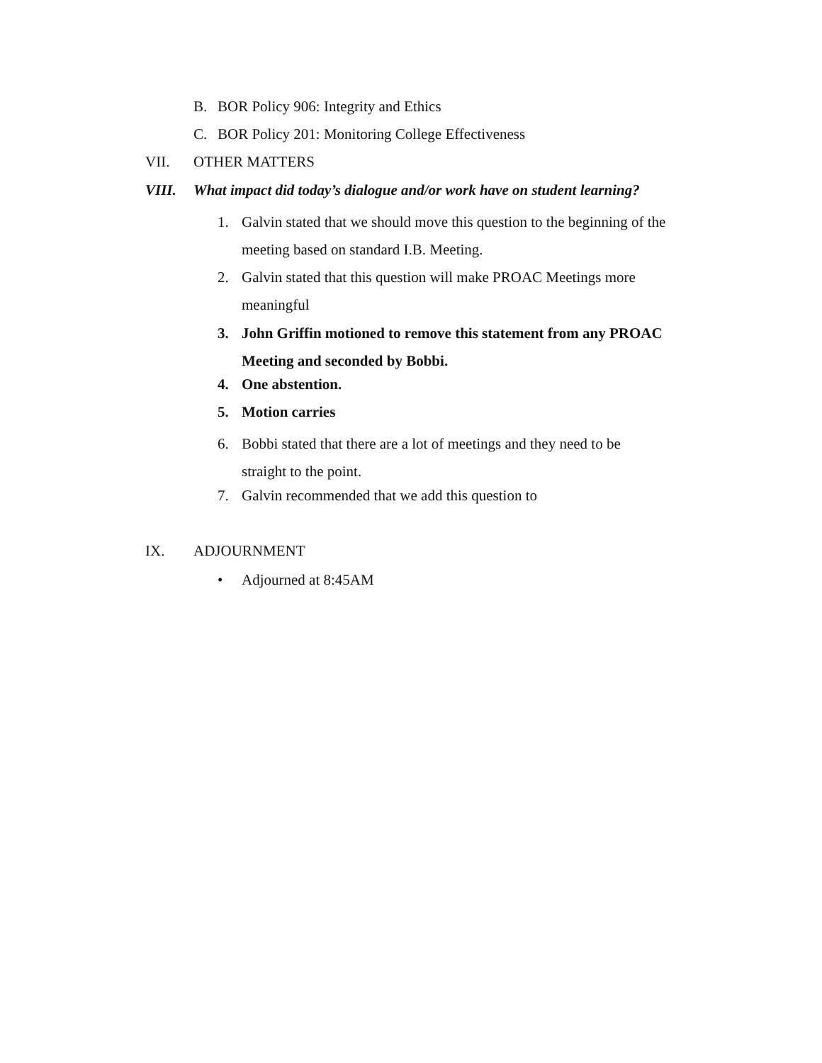B. BOR Policy 906: Integrity and Ethics
C. BOR Policy 201: Monitoring College Effectiveness
VII. OTHER MATTERS
VIII. What impact did today’s dialogue and/or work have on student learning?
1. Galvin stated that we should move this question to the beginning of the meeting based on standard I.B. Meeting.
2. Galvin stated that this question will make PROAC Meetings more meaningful
3. John Griffin motioned to remove this statement from any PROAC Meeting and seconded by Bobbi.
4. One abstention.
5. Motion carries
6. Bobbi stated that there are a lot of meetings and they need to be straight to the point.
7. Galvin recommended that we add this question to
IX. ADJOURNMENT
• Adjourned at 8:45AM